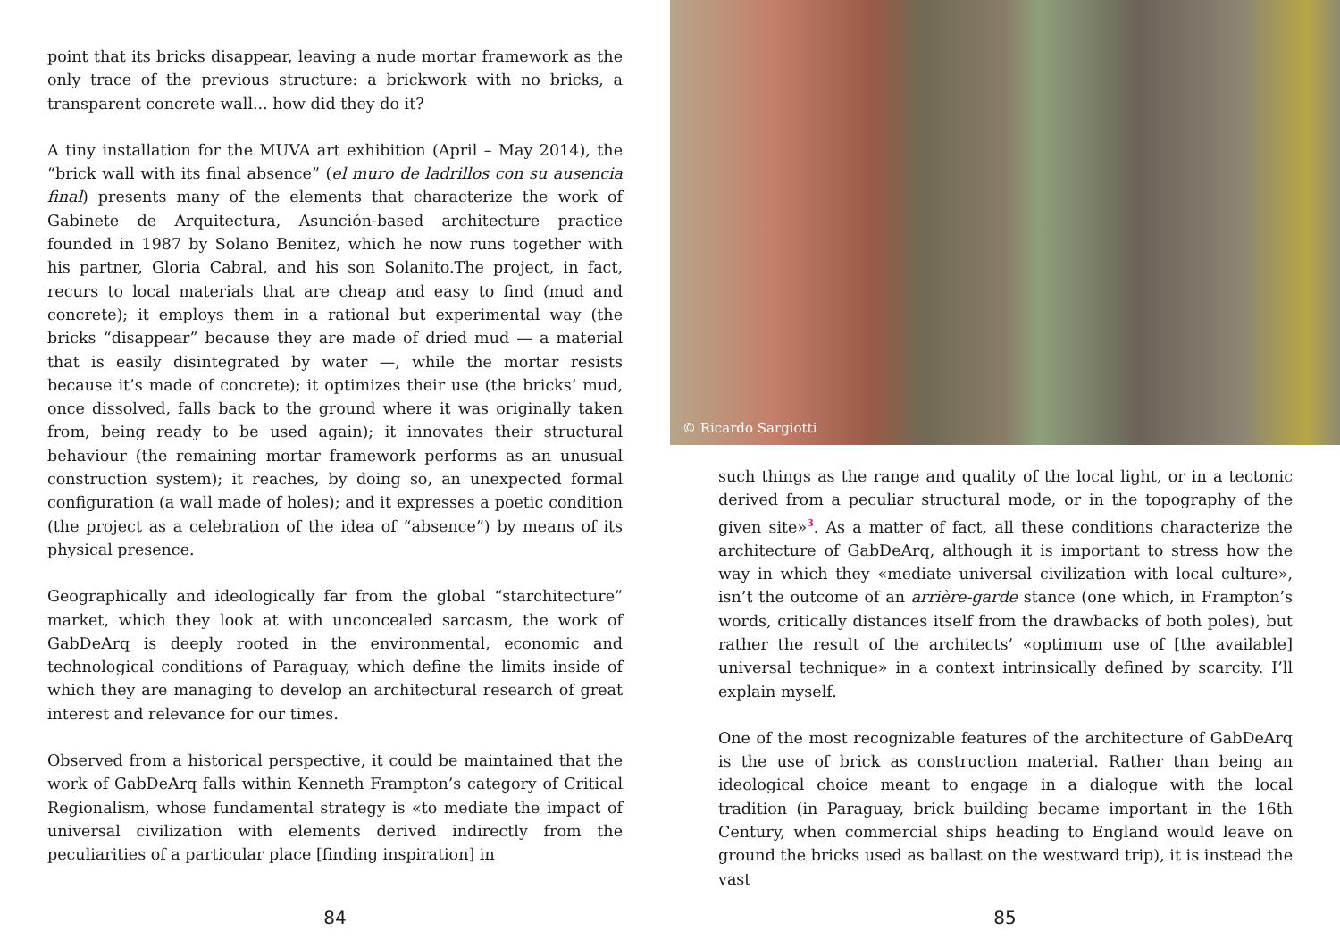point that its bricks disappear, leaving a nude mortar framework as the only trace of the previous structure: a brickwork with no bricks, a transparent concrete wall... how did they do it?
A tiny installation for the MUVA art exhibition (April – May 2014), the “brick wall with its final absence” (el muro de ladrillos con su ausencia final) presents many of the elements that characterize the work of Gabinete de Arquitectura, Asunción-based architecture practice founded in 1987 by Solano Benitez, which he now runs together with his partner, Gloria Cabral, and his son Solanito.The project, in fact, recurs to local materials that are cheap and easy to find (mud and concrete); it employs them in a rational but experimental way (the bricks “disappear” because they are made of dried mud — a material that is easily disintegrated by water —, while the mortar resists because it’s made of concrete); it optimizes their use (the bricks’ mud, once dissolved, falls back to the ground where it was originally taken from, being ready to be used again); it innovates their structural behaviour (the remaining mortar framework performs as an unusual construction system); it reaches, by doing so, an unexpected formal configuration (a wall made of holes); and it expresses a poetic condition (the project as a celebration of the idea of “absence”) by means of its physical presence.
Geographically and ideologically far from the global “starchitecture” market, which they look at with unconcealed sarcasm, the work of GabDeArq is deeply rooted in the environmental, economic and technological conditions of Paraguay, which define the limits inside of which they are managing to develop an architectural research of great interest and relevance for our times.
Observed from a historical perspective, it could be maintained that the work of GabDeArq falls within Kenneth Frampton’s category of Critical Regionalism, whose fundamental strategy is «to mediate the impact of universal civilization with elements derived indirectly from the peculiarities of a particular place [finding inspiration] in
84
© Ricardo Sargiotti
such things as the range and quality of the local light, or in a tectonic derived from a peculiar structural mode, or in the topography of the given site»<sup>3</sup>. As a matter of fact, all these conditions characterize the architecture of GabDeArq, although it is important to stress how the way in which they «mediate universal civilization with local culture», isn’t the outcome of an arrière-garde stance (one which, in Frampton’s words, critically distances itself from the drawbacks of both poles), but rather the result of the architects’ «optimum use of [the available] universal technique» in a context intrinsically defined by scarcity. I’ll explain myself.
One of the most recognizable features of the architecture of GabDeArq is the use of brick as construction material. Rather than being an ideological choice meant to engage in a dialogue with the local tradition (in Paraguay, brick building became important in the 16th Century, when commercial ships heading to England would leave on ground the bricks used as ballast on the westward trip), it is instead the vast
85